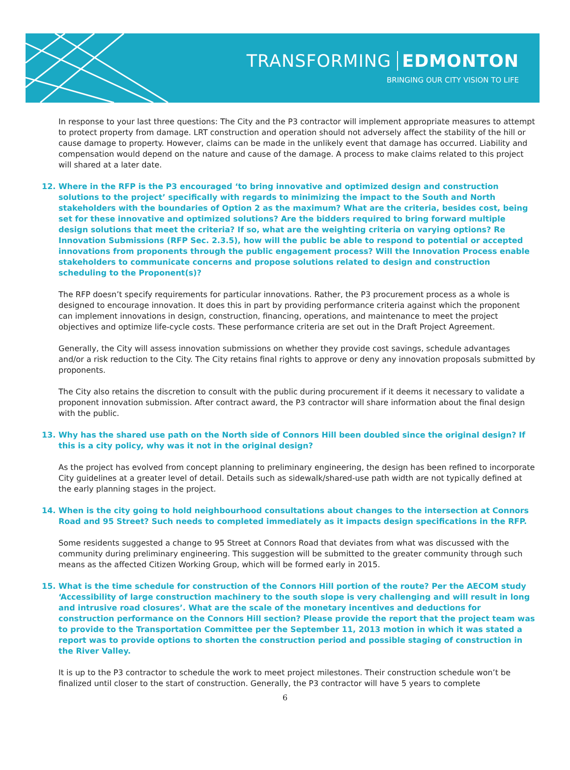TRANSFORMING EDMONTON
BRINGING OUR CITY VISION TO LIFE
In response to your last three questions: The City and the P3 contractor will implement appropriate measures to attempt to protect property from damage. LRT construction and operation should not adversely affect the stability of the hill or cause damage to property. However, claims can be made in the unlikely event that damage has occurred. Liability and compensation would depend on the nature and cause of the damage. A process to make claims related to this project will shared at a later date.
12. Where in the RFP is the P3 encouraged ‘to bring innovative and optimized design and construction solutions to the project’ specifically with regards to minimizing the impact to the South and North stakeholders with the boundaries of Option 2 as the maximum? What are the criteria, besides cost, being set for these innovative and optimized solutions? Are the bidders required to bring forward multiple design solutions that meet the criteria? If so, what are the weighting criteria on varying options? Re Innovation Submissions (RFP Sec. 2.3.5), how will the public be able to respond to potential or accepted innovations from proponents through the public engagement process? Will the Innovation Process enable stakeholders to communicate concerns and propose solutions related to design and construction scheduling to the Proponent(s)?
The RFP doesn’t specify requirements for particular innovations. Rather, the P3 procurement process as a whole is designed to encourage innovation. It does this in part by providing performance criteria against which the proponent can implement innovations in design, construction, financing, operations, and maintenance to meet the project objectives and optimize life-cycle costs. These performance criteria are set out in the Draft Project Agreement.
Generally, the City will assess innovation submissions on whether they provide cost savings, schedule advantages and/or a risk reduction to the City. The City retains final rights to approve or deny any innovation proposals submitted by proponents.
The City also retains the discretion to consult with the public during procurement if it deems it necessary to validate a proponent innovation submission. After contract award, the P3 contractor will share information about the final design with the public.
13. Why has the shared use path on the North side of Connors Hill been doubled since the original design? If this is a city policy, why was it not in the original design?
As the project has evolved from concept planning to preliminary engineering, the design has been refined to incorporate City guidelines at a greater level of detail. Details such as sidewalk/shared-use path width are not typically defined at the early planning stages in the project.
14. When is the city going to hold neighbourhood consultations about changes to the intersection at Connors Road and 95 Street? Such needs to completed immediately as it impacts design specifications in the RFP.
Some residents suggested a change to 95 Street at Connors Road that deviates from what was discussed with the community during preliminary engineering. This suggestion will be submitted to the greater community through such means as the affected Citizen Working Group, which will be formed early in 2015.
15. What is the time schedule for construction of the Connors Hill portion of the route? Per the AECOM study ‘Accessibility of large construction machinery to the south slope is very challenging and will result in long and intrusive road closures’. What are the scale of the monetary incentives and deductions for construction performance on the Connors Hill section? Please provide the report that the project team was to provide to the Transportation Committee per the September 11, 2013 motion in which it was stated a report was to provide options to shorten the construction period and possible staging of construction in the River Valley.
It is up to the P3 contractor to schedule the work to meet project milestones. Their construction schedule won’t be finalized until closer to the start of construction. Generally, the P3 contractor will have 5 years to complete
6